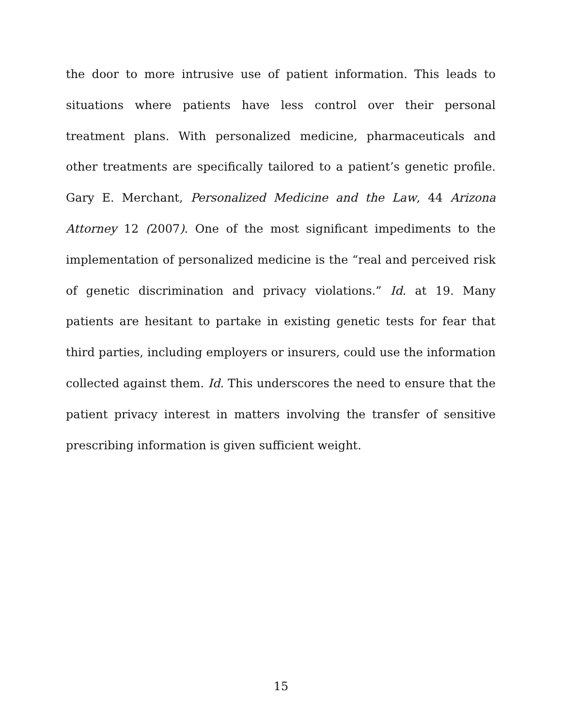the door to more intrusive use of patient information. This leads to situations where patients have less control over their personal treatment plans. With personalized medicine, pharmaceuticals and other treatments are specifically tailored to a patient’s genetic profile. Gary E. Merchant, Personalized Medicine and the Law, 44 Arizona Attorney 12 (2007). One of the most significant impediments to the implementation of personalized medicine is the “real and perceived risk of genetic discrimination and privacy violations.” Id. at 19. Many patients are hesitant to partake in existing genetic tests for fear that third parties, including employers or insurers, could use the information collected against them. Id. This underscores the need to ensure that the patient privacy interest in matters involving the transfer of sensitive prescribing information is given sufficient weight.
15